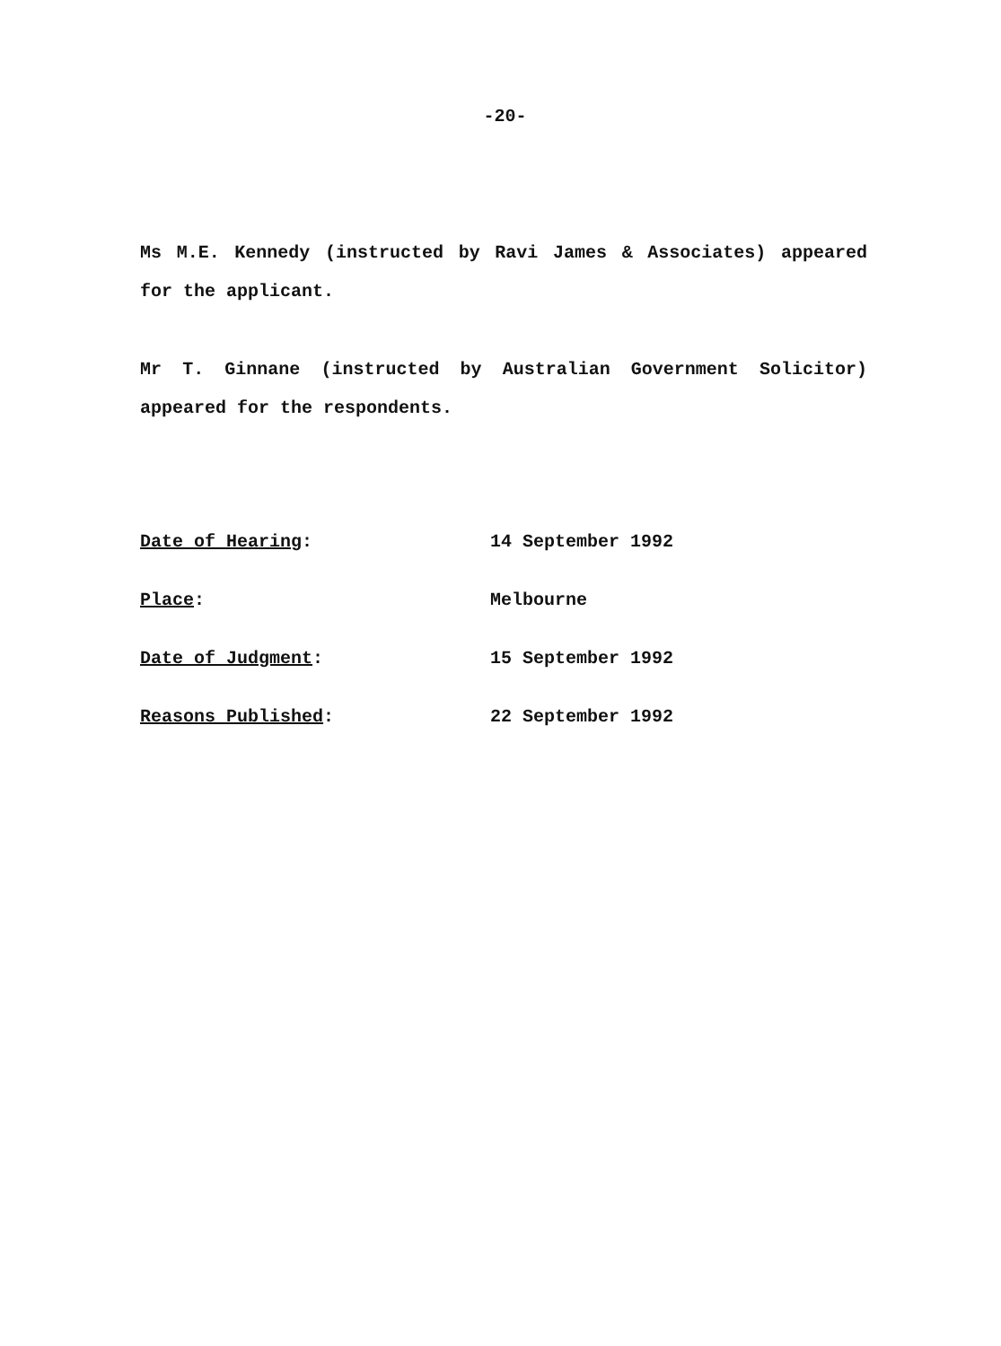-20-
Ms M.E. Kennedy (instructed by Ravi James & Associates) appeared for the applicant.
Mr T. Ginnane (instructed by Australian Government Solicitor) appeared for the respondents.
Date of Hearing: 14 September 1992
Place: Melbourne
Date of Judgment: 15 September 1992
Reasons Published: 22 September 1992